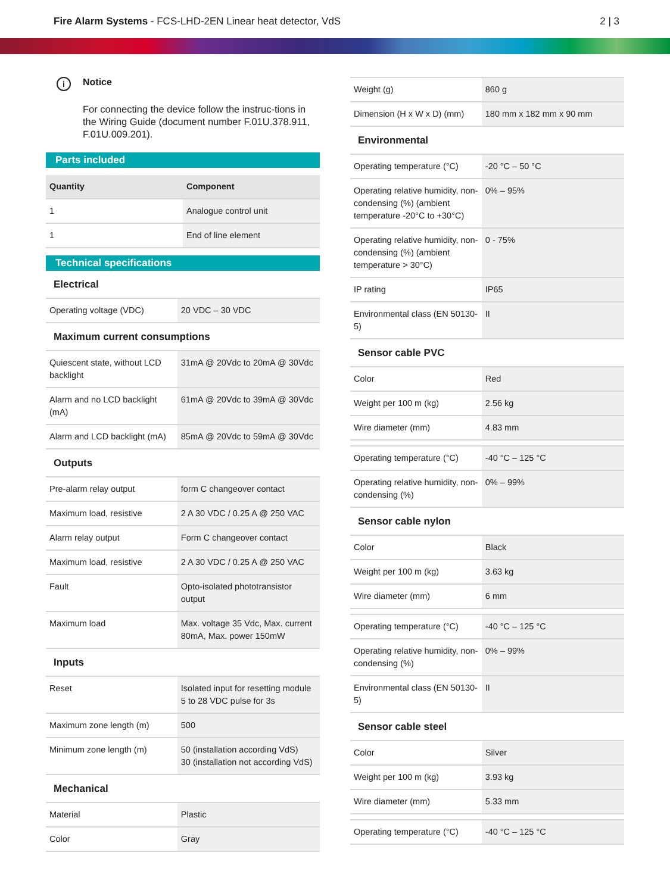Fire Alarm Systems - FCS-LHD-2EN Linear heat detector, VdS
2 | 3
i
Notice
For connecting the device follow the instruc-tions in the Wiring Guide (document number F.01U.378.911, F.01U.009.201).
Parts included
| Quantity | Component |
| --- | --- |
| 1 | Analogue control unit |
| 1 | End of line element |
Technical specifications
| Electrical | |
| Operating voltage (VDC) | 20 VDC – 30 VDC |
| Maximum current consumptions | |
| Quiescent state, without LCD backlight | 31mA @ 20Vdc to 20mA @ 30Vdc |
| Alarm and no LCD backlight (mA) | 61mA @ 20Vdc to 39mA @ 30Vdc |
| Alarm and LCD backlight (mA) | 85mA @ 20Vdc to 59mA @ 30Vdc |
| Outputs | |
| Pre-alarm relay output | form C changeover contact |
| Maximum load, resistive | 2 A 30 VDC / 0.25 A @ 250 VAC |
| Alarm relay output | Form C changeover contact |
| Maximum load, resistive | 2 A 30 VDC / 0.25 A @ 250 VAC |
| Fault | Opto-isolated phototransistor output |
| Maximum load | Max. voltage 35 Vdc, Max. current 80mA, Max. power 150mW |
| Inputs | |
| Reset | Isolated input for resetting module 5 to 28 VDC pulse for 3s |
| Maximum zone length (m) | 500 |
| Minimum zone length (m) | 50 (installation according VdS) 30 (installation not according VdS) |
| Mechanical | |
| Material | Plastic |
| Color | Gray |
| Weight (g) | 860 g |
| Dimension (H x W x D) (mm) | 180 mm x 182 mm x 90 mm |
| Environmental | |
| Operating temperature (°C) | -20 °C – 50 °C |
| Operating relative humidity, non-condensing (%) (ambient temperature -20°C to +30°C) | 0% – 95% |
| Operating relative humidity, non-condensing (%) (ambient temperature > 30°C) | 0 - 75% |
| IP rating | IP65 |
| Environmental class (EN 50130-5) | II |
| Sensor cable PVC | |
| Color | Red |
| Weight per 100 m (kg) | 2.56 kg |
| Wire diameter (mm) | 4.83 mm |
| Operating temperature (°C) | -40 °C – 125 °C |
| Operating relative humidity, non-condensing (%) | 0% – 99% |
| Sensor cable nylon | |
| Color | Black |
| Weight per 100 m (kg) | 3.63 kg |
| Wire diameter (mm) | 6 mm |
| Operating temperature (°C) | -40 °C – 125 °C |
| Operating relative humidity, non-condensing (%) | 0% – 99% |
| Environmental class (EN 50130-5) | II |
| Sensor cable steel | |
| Color | Silver |
| Weight per 100 m (kg) | 3.93 kg |
| Wire diameter (mm) | 5.33 mm |
| Operating temperature (°C) | -40 °C – 125 °C |